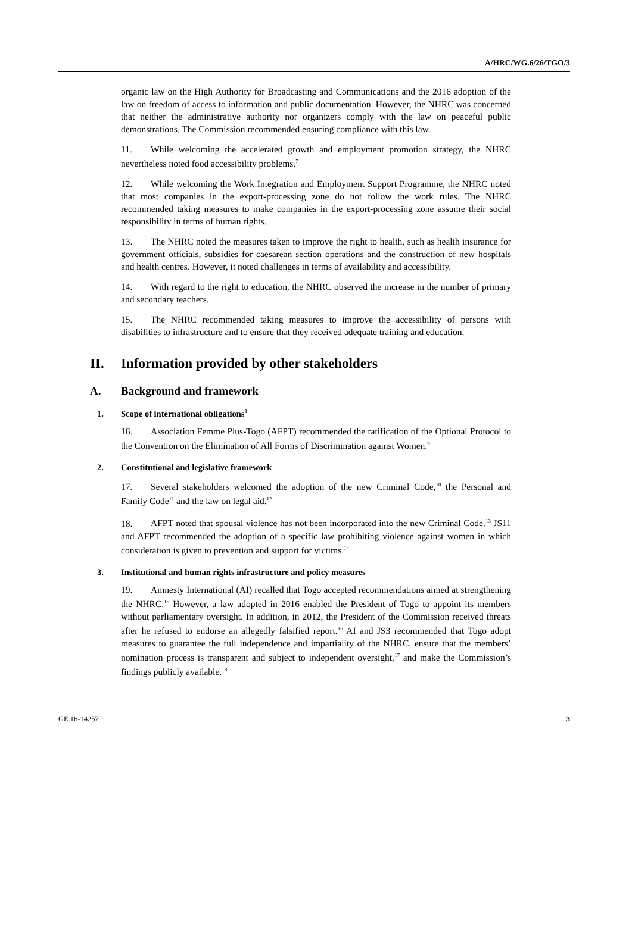A/HRC/WG.6/26/TGO/3
organic law on the High Authority for Broadcasting and Communications and the 2016 adoption of the law on freedom of access to information and public documentation. However, the NHRC was concerned that neither the administrative authority nor organizers comply with the law on peaceful public demonstrations. The Commission recommended ensuring compliance with this law.
11. While welcoming the accelerated growth and employment promotion strategy, the NHRC nevertheless noted food accessibility problems.<sup>7</sup>
12. While welcoming the Work Integration and Employment Support Programme, the NHRC noted that most companies in the export-processing zone do not follow the work rules. The NHRC recommended taking measures to make companies in the export-processing zone assume their social responsibility in terms of human rights.
13. The NHRC noted the measures taken to improve the right to health, such as health insurance for government officials, subsidies for caesarean section operations and the construction of new hospitals and health centres. However, it noted challenges in terms of availability and accessibility.
14. With regard to the right to education, the NHRC observed the increase in the number of primary and secondary teachers.
15. The NHRC recommended taking measures to improve the accessibility of persons with disabilities to infrastructure and to ensure that they received adequate training and education.
II. Information provided by other stakeholders
A. Background and framework
1. Scope of international obligations<sup>8</sup>
16. Association Femme Plus-Togo (AFPT) recommended the ratification of the Optional Protocol to the Convention on the Elimination of All Forms of Discrimination against Women.<sup>9</sup>
2. Constitutional and legislative framework
17. Several stakeholders welcomed the adoption of the new Criminal Code,<sup>10</sup> the Personal and Family Code<sup>11</sup> and the law on legal aid.<sup>12</sup>
18. AFPT noted that spousal violence has not been incorporated into the new Criminal Code.<sup>13</sup> JS11 and AFPT recommended the adoption of a specific law prohibiting violence against women in which consideration is given to prevention and support for victims.<sup>14</sup>
3. Institutional and human rights infrastructure and policy measures
19. Amnesty International (AI) recalled that Togo accepted recommendations aimed at strengthening the NHRC.<sup>15</sup> However, a law adopted in 2016 enabled the President of Togo to appoint its members without parliamentary oversight. In addition, in 2012, the President of the Commission received threats after he refused to endorse an allegedly falsified report.<sup>16</sup> AI and JS3 recommended that Togo adopt measures to guarantee the full independence and impartiality of the NHRC, ensure that the members’ nomination process is transparent and subject to independent oversight,<sup>17</sup> and make the Commission’s findings publicly available.<sup>18</sup>
GE.16-14257 3